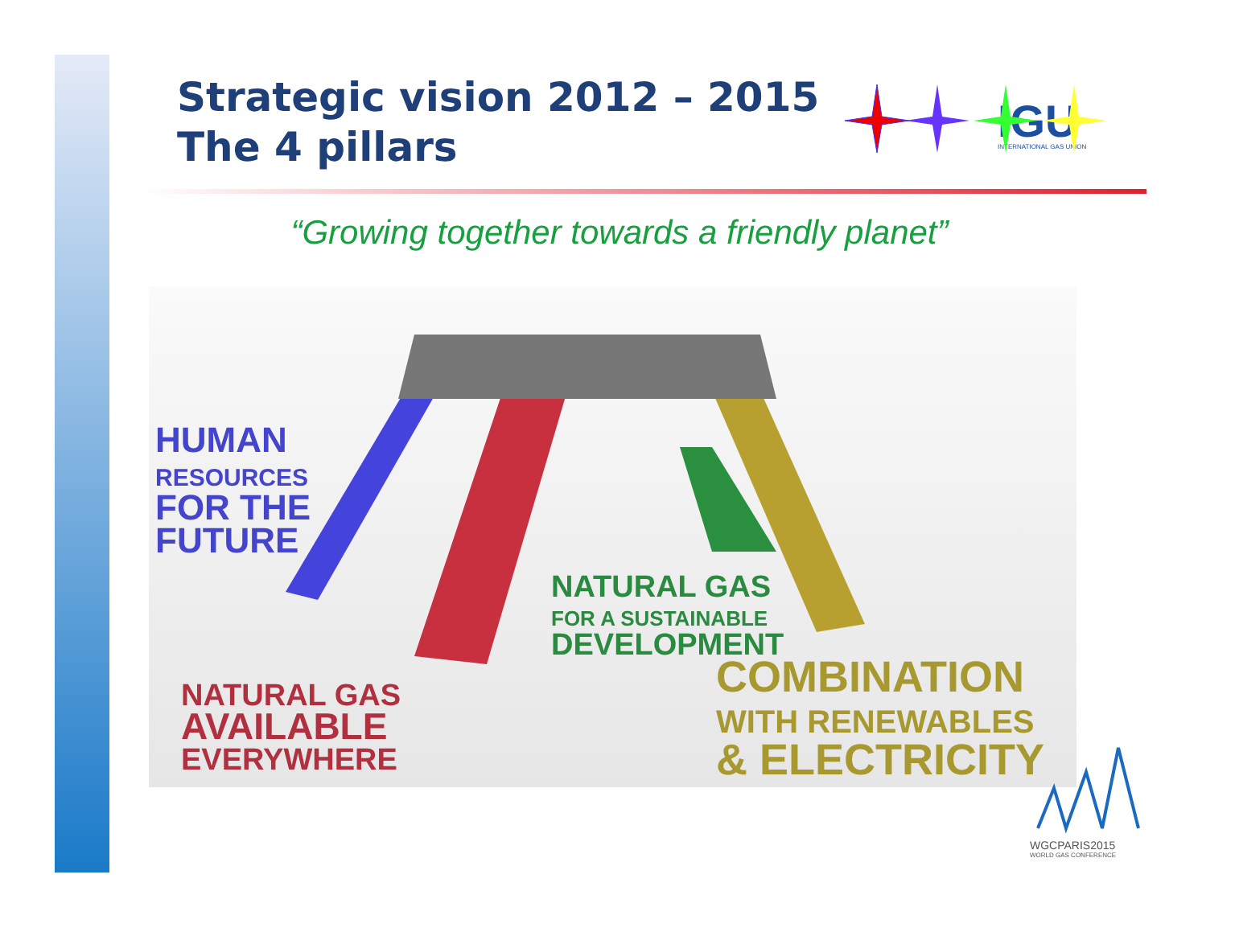Strategic vision 2012 – 2015
The 4 pillars
IGU
INTERNATIONAL GAS UNION
“Growing together towards a friendly planet”
HUMAN
RESOURCES
FOR THE
FUTURE
NATURAL GAS
FOR A SUSTAINABLE
DEVELOPMENT
NATURAL GAS
AVAILABLE
EVERYWHERE
COMBINATION
WITH RENEWABLES
& ELECTRICITY
WGCPARIS2015
WORLD GAS CONFERENCE